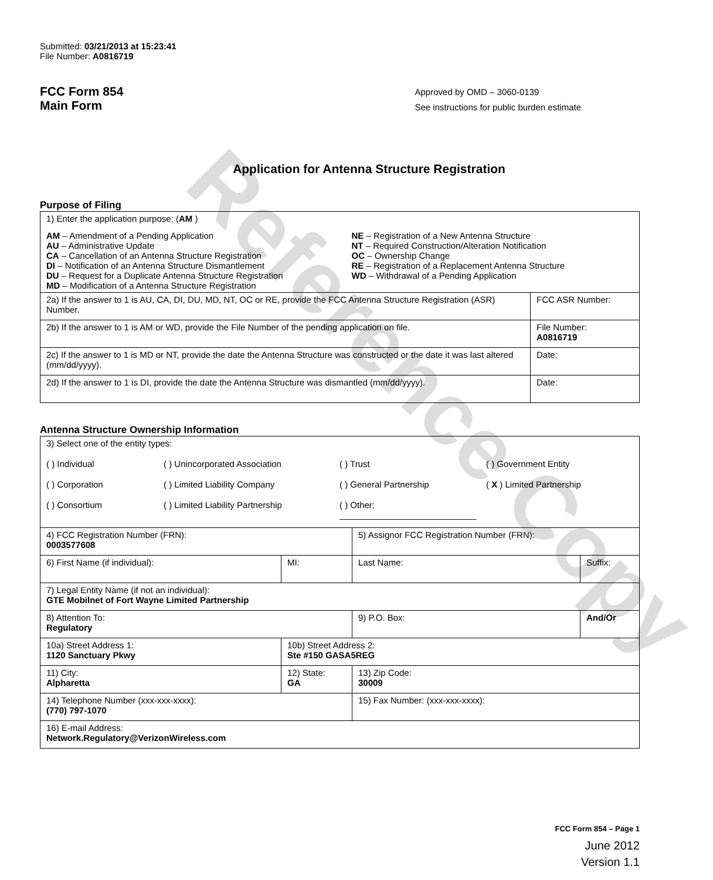Reference Copy
Submitted: 03/21/2013 at 15:23:41
File Number: A0816719
FCC Form 854
Main Form
Approved by OMD – 3060-0139
See instructions for public burden estimate
Application for Antenna Structure Registration
Purpose of Filing
| 1) Enter the application purpose: ( AM ) AM – Amendment of a Pending Application AU – Administrative Update CA – Cancellation of an Antenna Structure Registration DI – Notification of an Antenna Structure Dismantlement DU – Request for a Duplicate Antenna Structure Registration MD – Modification of a Antenna Structure Registration NE – Registration of a New Antenna Structure NT – Required Construction/Alteration Notification OC – Ownership Change RE – Registration of a Replacement Antenna Structure WD – Withdrawal of a Pending Application | |
| 2a) If the answer to 1 is AU, CA, DI, DU, MD, NT, OC or RE, provide the FCC Antenna Structure Registration (ASR) Number. | FCC ASR Number: |
| 2b) If the answer to 1 is AM or WD, provide the File Number of the pending application on file. | File Number: A0816719 |
| 2c) If the answer to 1 is MD or NT, provide the date the Antenna Structure was constructed or the date it was last altered (mm/dd/yyyy). | Date: |
| 2d) If the answer to 1 is DI, provide the date the Antenna Structure was dismantled (mm/dd/yyyy). | Date: |
Antenna Structure Ownership Information
| 3) Select one of the entity types: ( ) Individual ( ) Unincorporated Association ( ) Trust ( ) Government Entity ( ) Corporation ( ) Limited Liability Company ( ) General Partnership ( X ) Limited Partnership ( ) Consortium ( ) Limited Liability Partnership ( ) Other: ____________________________ | | | |
| 4) FCC Registration Number (FRN): 0003577608 | | 5) Assignor FCC Registration Number (FRN): | |
| 6) First Name (if individual): | MI: | Last Name: | Suffix: |
| 7) Legal Entity Name (if not an individual): GTE Mobilnet of Fort Wayne Limited Partnership | | | |
| 8) Attention To: Regulatory | | 9) P.O. Box: | And/Or |
| 10a) Street Address 1: 1120 Sanctuary Pkwy | 10b) Street Address 2: Ste #150 GASA5REG | | |
| 11) City: Alpharetta | 12) State: GA | 13) Zip Code: 30009 | |
| 14) Telephone Number (xxx-xxx-xxxx): (770) 797-1070 | | 15) Fax Number: (xxx-xxx-xxxx): | |
| 16) E-mail Address: Network.Regulatory@VerizonWireless.com | | | |
FCC Form 854 – Page 1
June 2012
Version 1.1